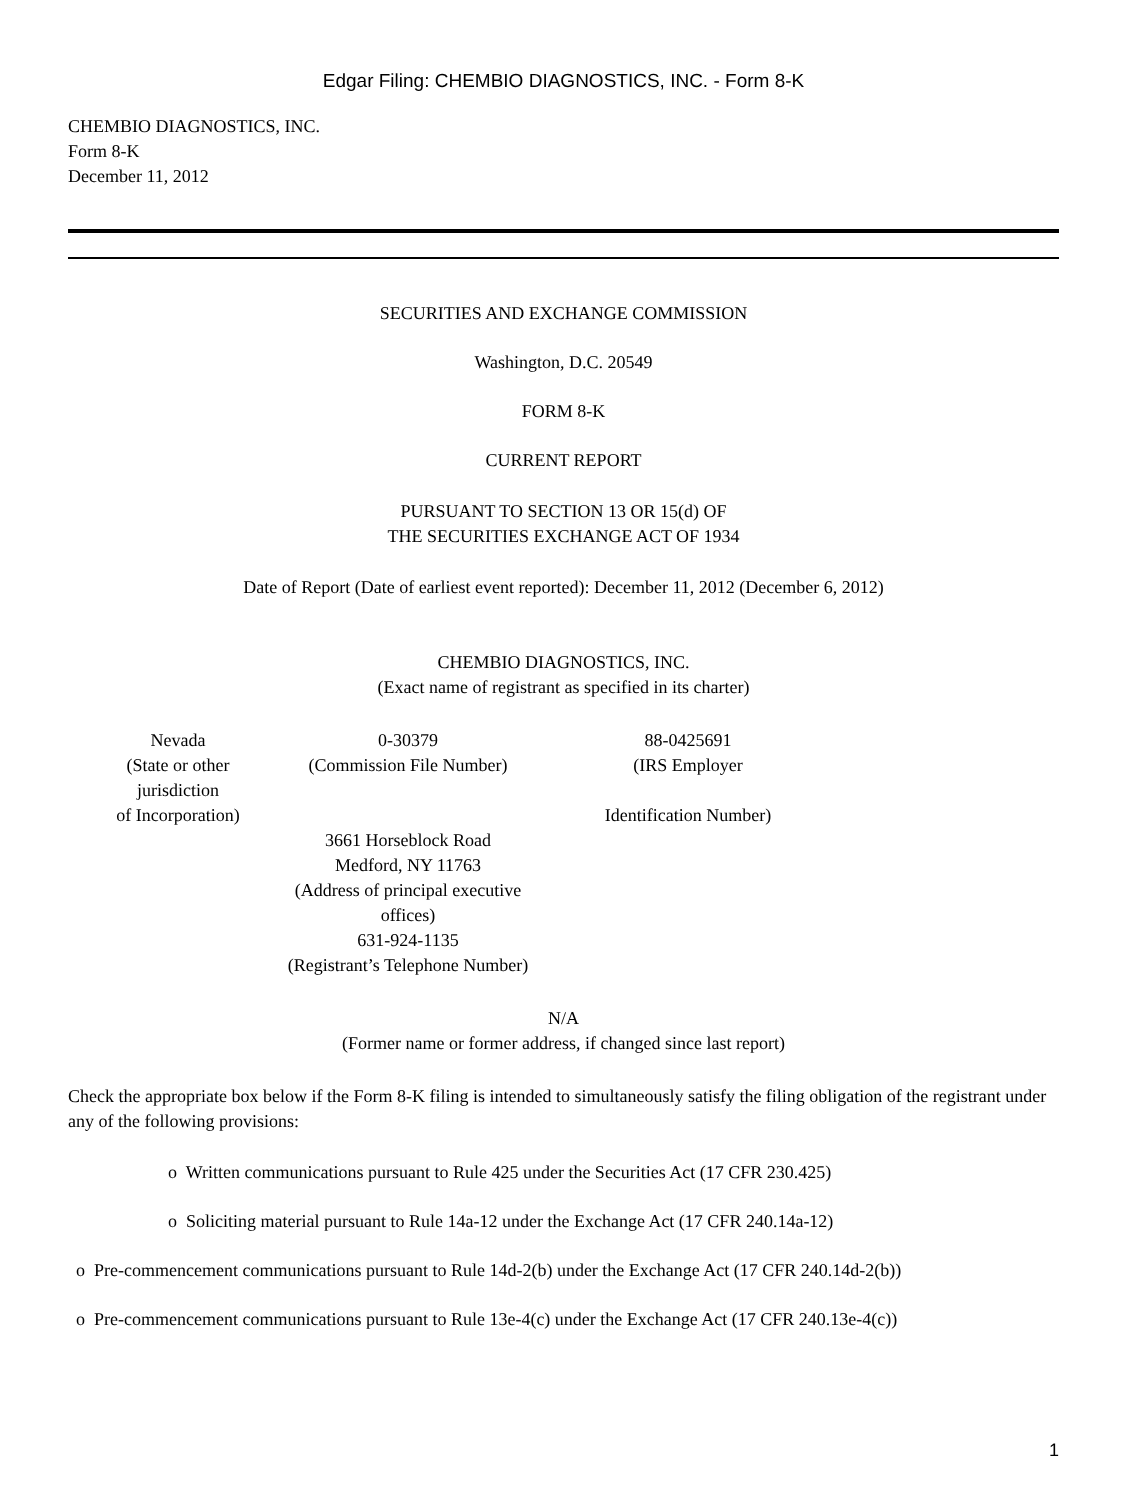Edgar Filing: CHEMBIO DIAGNOSTICS, INC. - Form 8-K
CHEMBIO DIAGNOSTICS, INC.
Form 8-K
December 11, 2012
SECURITIES AND EXCHANGE COMMISSION
Washington, D.C. 20549
FORM 8-K
CURRENT REPORT
PURSUANT TO SECTION 13 OR 15(d) OF
THE SECURITIES EXCHANGE ACT OF 1934
Date of Report (Date of earliest event reported): December 11, 2012 (December 6, 2012)
CHEMBIO DIAGNOSTICS, INC.
(Exact name of registrant as specified in its charter)
| Nevada (State or other jurisdiction of Incorporation) | 0-30379 (Commission File Number) | 88-0425691 (IRS Employer Identification Number) |
| | 3661 Horseblock Road Medford, NY 11763 (Address of principal executive offices) 631-924-1135 (Registrant’s Telephone Number) | |
N/A
(Former name or former address, if changed since last report)
Check the appropriate box below if the Form 8-K filing is intended to simultaneously satisfy the filing obligation of the registrant under any of the following provisions:
o Written communications pursuant to Rule 425 under the Securities Act (17 CFR 230.425)
o Soliciting material pursuant to Rule 14a-12 under the Exchange Act (17 CFR 240.14a-12)
o Pre-commencement communications pursuant to Rule 14d-2(b) under the Exchange Act (17 CFR 240.14d-2(b))
o Pre-commencement communications pursuant to Rule 13e-4(c) under the Exchange Act (17 CFR 240.13e-4(c))
1